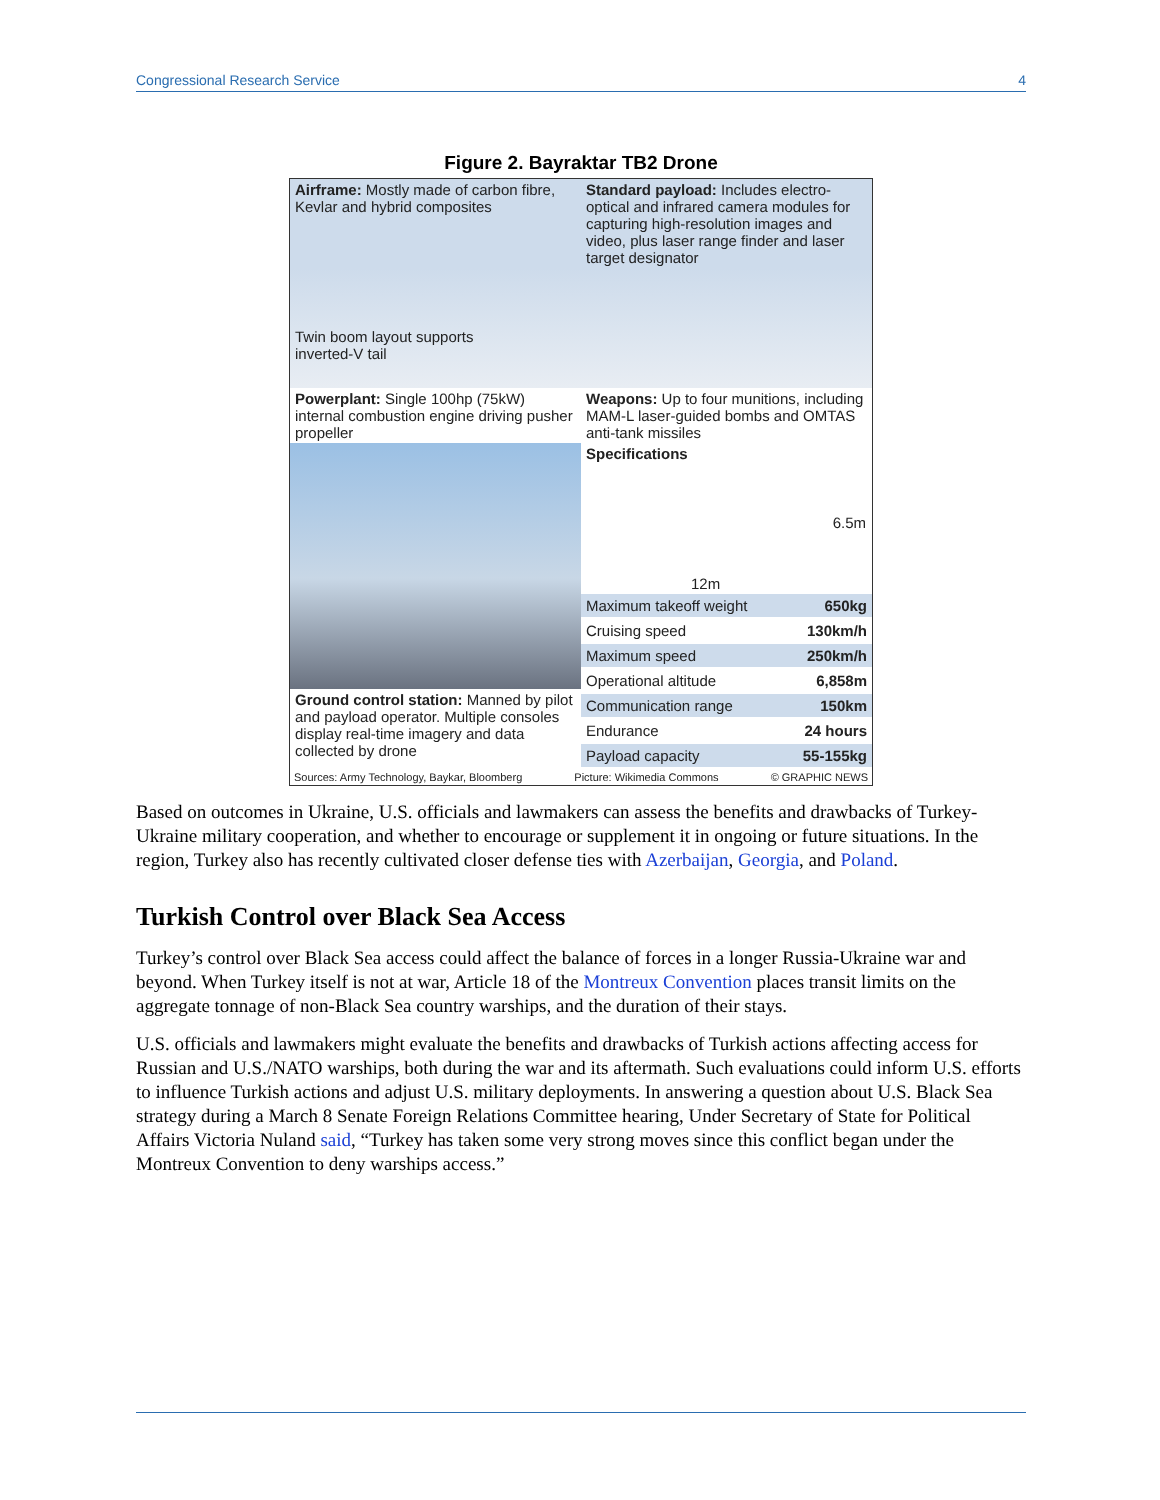Congressional Research Service 4
Figure 2. Bayraktar TB2 Drone
Airframe: Mostly made of carbon fibre, Kevlar and hybrid composites
Standard payload: Includes electro-optical and infrared camera modules for capturing high-resolution images and video, plus laser range finder and laser target designator
Twin boom layout supports inverted-V tail
Powerplant: Single 100hp (75kW) internal combustion engine driving pusher propeller
Weapons: Up to four munitions, including MAM-L laser-guided bombs and OMTAS anti-tank missiles
Ground control station: Manned by pilot and payload operator. Multiple consoles display real-time imagery and data collected by drone
Specifications
6.5m
12m
| Maximum takeoff weight | 650kg |
| Cruising speed | 130km/h |
| Maximum speed | 250km/h |
| Operational altitude | 6,858m |
| Communication range | 150km |
| Endurance | 24 hours |
| Payload capacity | 55-155kg |
Sources: Army Technology, Baykar, Bloomberg Picture: Wikimedia Commons © GRAPHIC NEWS
Based on outcomes in Ukraine, U.S. officials and lawmakers can assess the benefits and drawbacks of Turkey-Ukraine military cooperation, and whether to encourage or supplement it in ongoing or future situations. In the region, Turkey also has recently cultivated closer defense ties with Azerbaijan, Georgia, and Poland.
Turkish Control over Black Sea Access
Turkey’s control over Black Sea access could affect the balance of forces in a longer Russia-Ukraine war and beyond. When Turkey itself is not at war, Article 18 of the Montreux Convention places transit limits on the aggregate tonnage of non-Black Sea country warships, and the duration of their stays.
U.S. officials and lawmakers might evaluate the benefits and drawbacks of Turkish actions affecting access for Russian and U.S./NATO warships, both during the war and its aftermath. Such evaluations could inform U.S. efforts to influence Turkish actions and adjust U.S. military deployments. In answering a question about U.S. Black Sea strategy during a March 8 Senate Foreign Relations Committee hearing, Under Secretary of State for Political Affairs Victoria Nuland said, “Turkey has taken some very strong moves since this conflict began under the Montreux Convention to deny warships access.”